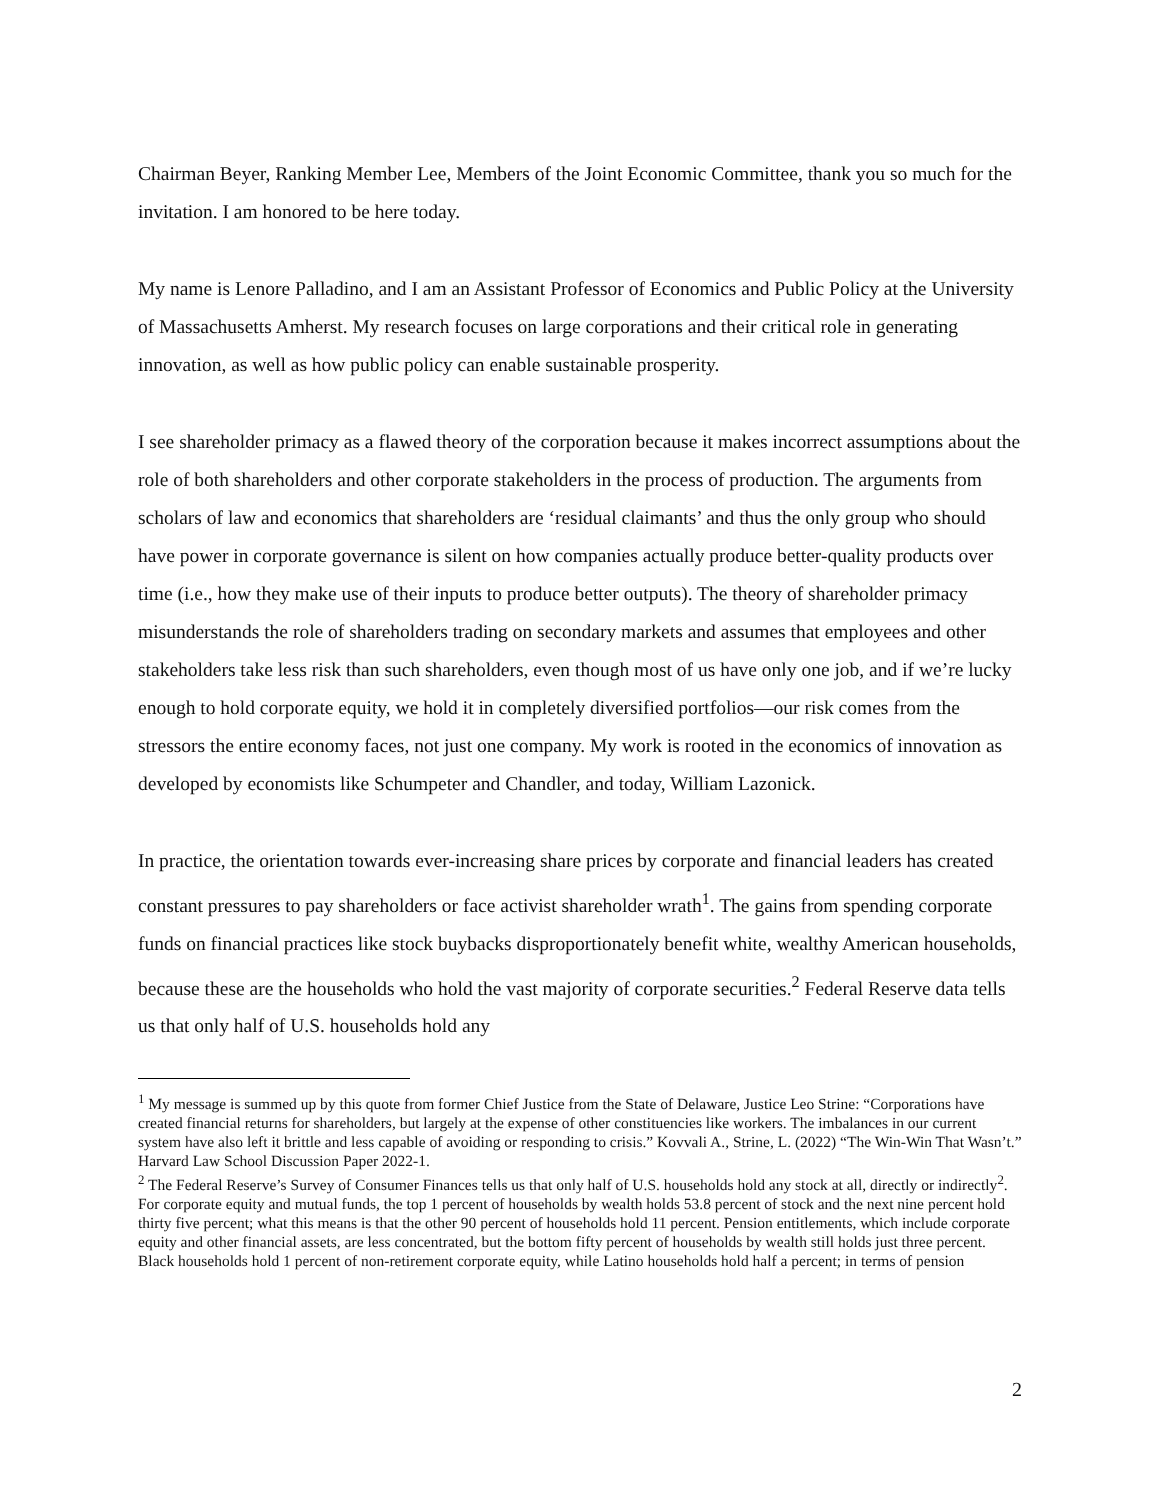Chairman Beyer, Ranking Member Lee, Members of the Joint Economic Committee, thank you so much for the invitation. I am honored to be here today.
My name is Lenore Palladino, and I am an Assistant Professor of Economics and Public Policy at the University of Massachusetts Amherst. My research focuses on large corporations and their critical role in generating innovation, as well as how public policy can enable sustainable prosperity.
I see shareholder primacy as a flawed theory of the corporation because it makes incorrect assumptions about the role of both shareholders and other corporate stakeholders in the process of production. The arguments from scholars of law and economics that shareholders are ‘residual claimants’ and thus the only group who should have power in corporate governance is silent on how companies actually produce better-quality products over time (i.e., how they make use of their inputs to produce better outputs). The theory of shareholder primacy misunderstands the role of shareholders trading on secondary markets and assumes that employees and other stakeholders take less risk than such shareholders, even though most of us have only one job, and if we’re lucky enough to hold corporate equity, we hold it in completely diversified portfolios—our risk comes from the stressors the entire economy faces, not just one company. My work is rooted in the economics of innovation as developed by economists like Schumpeter and Chandler, and today, William Lazonick.
In practice, the orientation towards ever-increasing share prices by corporate and financial leaders has created constant pressures to pay shareholders or face activist shareholder wrath<sup>1</sup>. The gains from spending corporate funds on financial practices like stock buybacks disproportionately benefit white, wealthy American households, because these are the households who hold the vast majority of corporate securities.<sup>2</sup> Federal Reserve data tells us that only half of U.S. households hold any
<sup>1</sup> My message is summed up by this quote from former Chief Justice from the State of Delaware, Justice Leo Strine: “Corporations have created financial returns for shareholders, but largely at the expense of other constituencies like workers. The imbalances in our current system have also left it brittle and less capable of avoiding or responding to crisis.” Kovvali A., Strine, L. (2022) “The Win-Win That Wasn’t.” Harvard Law School Discussion Paper 2022-1.
<sup>2</sup> The Federal Reserve’s Survey of Consumer Finances tells us that only half of U.S. households hold any stock at all, directly or indirectly<sup>2</sup>. For corporate equity and mutual funds, the top 1 percent of households by wealth holds 53.8 percent of stock and the next nine percent hold thirty five percent; what this means is that the other 90 percent of households hold 11 percent. Pension entitlements, which include corporate equity and other financial assets, are less concentrated, but the bottom fifty percent of households by wealth still holds just three percent. Black households hold 1 percent of non-retirement corporate equity, while Latino households hold half a percent; in terms of pension
2